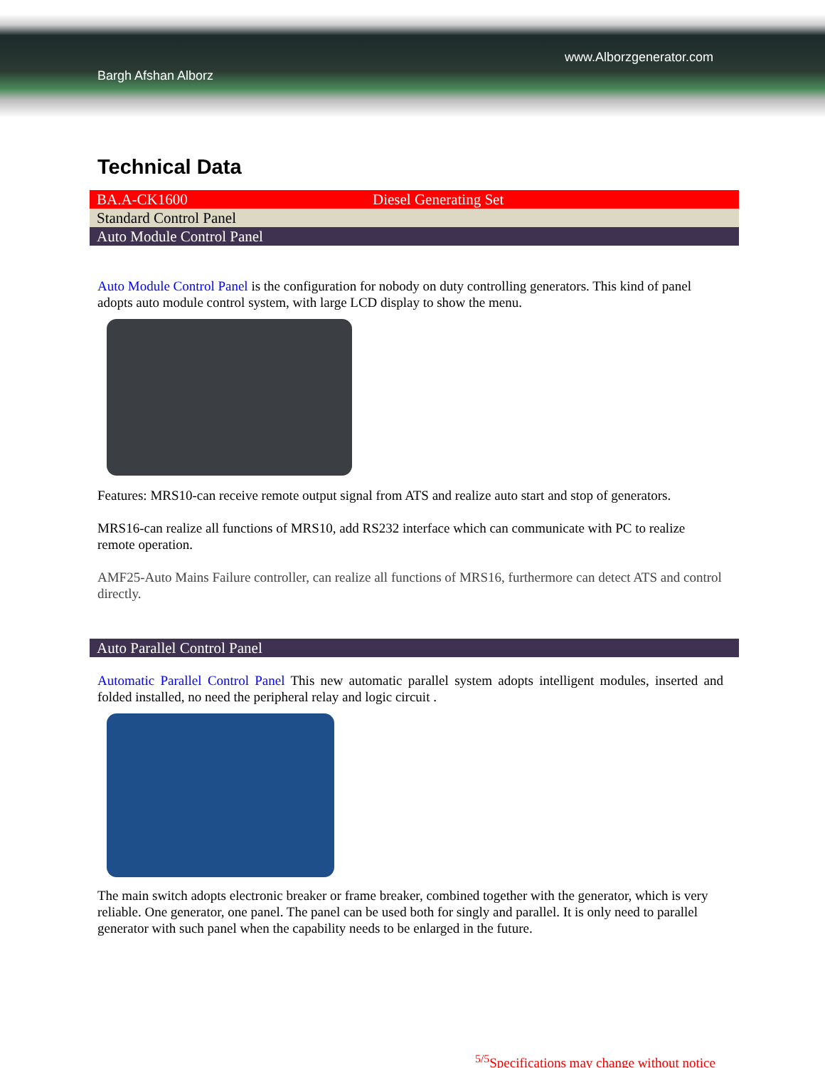www.Alborzgenerator.com
Bargh Afshan Alborz
Technical Data
| BA.A-CK1600 | Diesel Generating Set |
| Standard Control Panel | |
| Auto Module Control Panel | |
Auto Module Control Panel is the configuration for nobody on duty controlling generators. This kind of panel adopts auto module control system, with large LCD display to show the menu.
Features: MRS10-can receive remote output signal from ATS and realize auto start and stop of generators.
MRS16-can realize all functions of MRS10, add RS232 interface which can communicate with PC to realize remote operation.
AMF25-Auto Mains Failure controller, can realize all functions of MRS16, furthermore can detect ATS and control directly.
| Auto Parallel Control Panel |
Automatic Parallel Control Panel This new automatic parallel system adopts intelligent modules, inserted and folded installed, no need the peripheral relay and logic circuit .
The main switch adopts electronic breaker or frame breaker, combined together with the generator, which is very reliable. One generator, one panel. The panel can be used both for singly and parallel. It is only need to parallel generator with such panel when the capability needs to be enlarged in the future.
<sup>5/5</sup>Specifications may change without notice